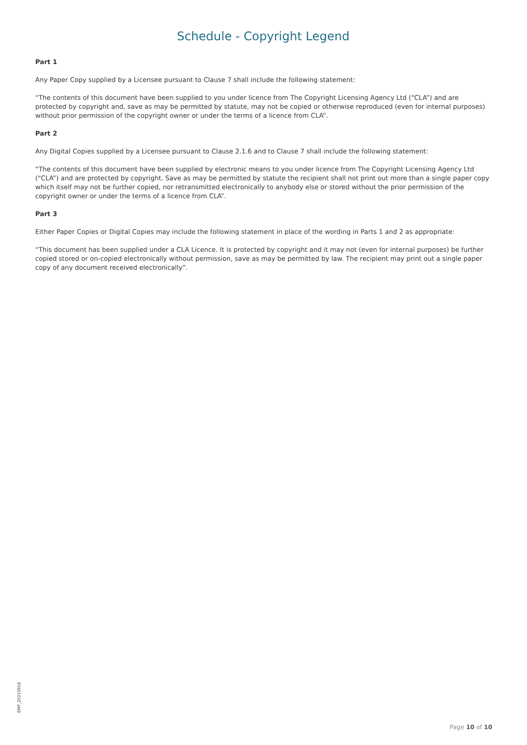Schedule - Copyright Legend
Part 1
Any Paper Copy supplied by a Licensee pursuant to Clause 7 shall include the following statement:
“The contents of this document have been supplied to you under licence from The Copyright Licensing Agency Ltd (“CLA”) and are protected by copyright and, save as may be permitted by statute, may not be copied or otherwise reproduced (even for internal purposes) without prior permission of the copyright owner or under the terms of a licence from CLA”.
Part 2
Any Digital Copies supplied by a Licensee pursuant to Clause 2.1.6 and to Clause 7 shall include the following statement:
“The contents of this document have been supplied by electronic means to you under licence from The Copyright Licensing Agency Ltd (“CLA”) and are protected by copyright. Save as may be permitted by statute the recipient shall not print out more than a single paper copy which itself may not be further copied, nor retransmitted electronically to anybody else or stored without the prior permission of the copyright owner or under the terms of a licence from CLA”.
Part 3
Either Paper Copies or Digital Copies may include the following statement in place of the wording in Parts 1 and 2 as appropriate:
“This document has been supplied under a CLA Licence. It is protected by copyright and it may not (even for internal purposes) be further copied stored or on-copied electronically without permission, save as may be permitted by law. The recipient may print out a single paper copy of any document received electronically”.
EMP_20210916
Page 10 of 10